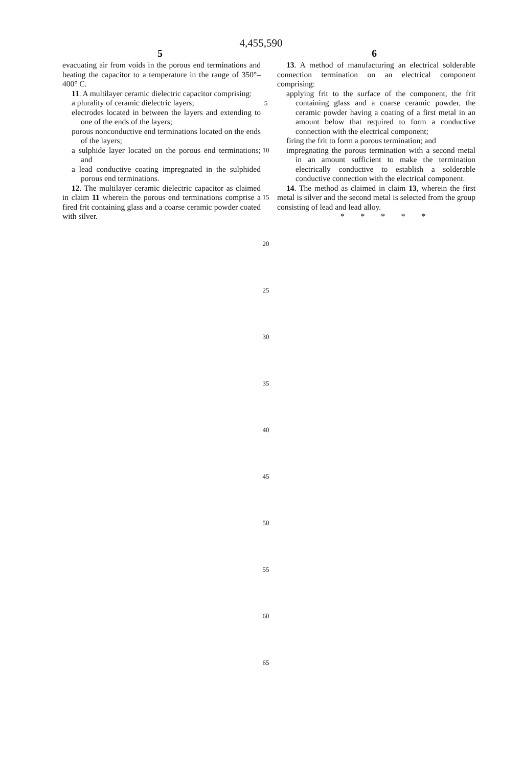4,455,590
5 6
evacuating air from voids in the porous end terminations and heating the capacitor to a temperature in the range of 350°–400° C.
11. A multilayer ceramic dielectric capacitor comprising:
a plurality of ceramic dielectric layers;
electrodes located in between the layers and extending to one of the ends of the layers;
porous nonconductive end terminations located on the ends of the layers;
a sulphide layer located on the porous end terminations; and
a lead conductive coating impregnated in the sulphided porous end terminations.
12. The multilayer ceramic dielectric capacitor as claimed in claim 11 wherein the porous end terminations comprise a fired frit containing glass and a coarse ceramic powder coated with silver.
13. A method of manufacturing an electrical solderable connection termination on an electrical component comprising:
applying frit to the surface of the component, the frit containing glass and a coarse ceramic powder, the ceramic powder having a coating of a first metal in an amount below that required to form a conductive connection with the electrical component;
firing the frit to form a porous termination; and
impregnating the porous termination with a second metal in an amount sufficient to make the termination electrically conductive to establish a solderable conductive connection with the electrical component.
14. The method as claimed in claim 13, wherein the first metal is silver and the second metal is selected from the group consisting of lead and lead alloy.
* * * * *
5
10
15
20
25
30
35
40
45
50
55
60
65